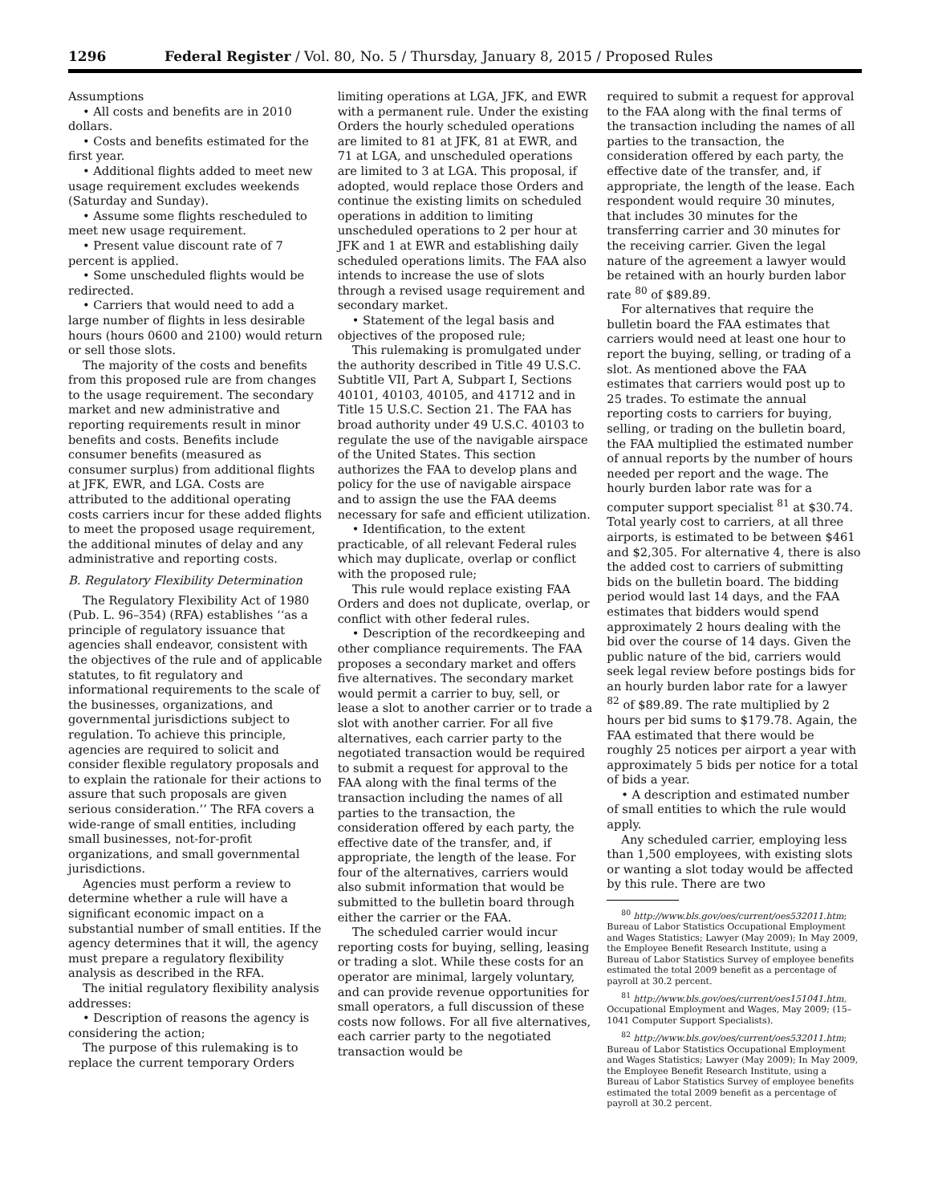1296 Federal Register / Vol. 80, No. 5 / Thursday, January 8, 2015 / Proposed Rules
Assumptions
• All costs and benefits are in 2010 dollars.
• Costs and benefits estimated for the first year.
• Additional flights added to meet new usage requirement excludes weekends (Saturday and Sunday).
• Assume some flights rescheduled to meet new usage requirement.
• Present value discount rate of 7 percent is applied.
• Some unscheduled flights would be redirected.
• Carriers that would need to add a large number of flights in less desirable hours (hours 0600 and 2100) would return or sell those slots.
The majority of the costs and benefits from this proposed rule are from changes to the usage requirement. The secondary market and new administrative and reporting requirements result in minor benefits and costs. Benefits include consumer benefits (measured as consumer surplus) from additional flights at JFK, EWR, and LGA. Costs are attributed to the additional operating costs carriers incur for these added flights to meet the proposed usage requirement, the additional minutes of delay and any administrative and reporting costs.
B. Regulatory Flexibility Determination
The Regulatory Flexibility Act of 1980 (Pub. L. 96–354) (RFA) establishes ‘‘as a principle of regulatory issuance that agencies shall endeavor, consistent with the objectives of the rule and of applicable statutes, to fit regulatory and informational requirements to the scale of the businesses, organizations, and governmental jurisdictions subject to regulation. To achieve this principle, agencies are required to solicit and consider flexible regulatory proposals and to explain the rationale for their actions to assure that such proposals are given serious consideration.’’ The RFA covers a wide-range of small entities, including small businesses, not-for-profit organizations, and small governmental jurisdictions.
Agencies must perform a review to determine whether a rule will have a significant economic impact on a substantial number of small entities. If the agency determines that it will, the agency must prepare a regulatory flexibility analysis as described in the RFA.
The initial regulatory flexibility analysis addresses:
• Description of reasons the agency is considering the action;
The purpose of this rulemaking is to replace the current temporary Orders
limiting operations at LGA, JFK, and EWR with a permanent rule. Under the existing Orders the hourly scheduled operations are limited to 81 at JFK, 81 at EWR, and 71 at LGA, and unscheduled operations are limited to 3 at LGA. This proposal, if adopted, would replace those Orders and continue the existing limits on scheduled operations in addition to limiting unscheduled operations to 2 per hour at JFK and 1 at EWR and establishing daily scheduled operations limits. The FAA also intends to increase the use of slots through a revised usage requirement and secondary market.
• Statement of the legal basis and objectives of the proposed rule;
This rulemaking is promulgated under the authority described in Title 49 U.S.C. Subtitle VII, Part A, Subpart I, Sections 40101, 40103, 40105, and 41712 and in Title 15 U.S.C. Section 21. The FAA has broad authority under 49 U.S.C. 40103 to regulate the use of the navigable airspace of the United States. This section authorizes the FAA to develop plans and policy for the use of navigable airspace and to assign the use the FAA deems necessary for safe and efficient utilization.
• Identification, to the extent practicable, of all relevant Federal rules which may duplicate, overlap or conflict with the proposed rule;
This rule would replace existing FAA Orders and does not duplicate, overlap, or conflict with other federal rules.
• Description of the recordkeeping and other compliance requirements. The FAA proposes a secondary market and offers five alternatives. The secondary market would permit a carrier to buy, sell, or lease a slot to another carrier or to trade a slot with another carrier. For all five alternatives, each carrier party to the negotiated transaction would be required to submit a request for approval to the FAA along with the final terms of the transaction including the names of all parties to the transaction, the consideration offered by each party, the effective date of the transfer, and, if appropriate, the length of the lease. For four of the alternatives, carriers would also submit information that would be submitted to the bulletin board through either the carrier or the FAA.
The scheduled carrier would incur reporting costs for buying, selling, leasing or trading a slot. While these costs for an operator are minimal, largely voluntary, and can provide revenue opportunities for small operators, a full discussion of these costs now follows. For all five alternatives, each carrier party to the negotiated transaction would be
required to submit a request for approval to the FAA along with the final terms of the transaction including the names of all parties to the transaction, the consideration offered by each party, the effective date of the transfer, and, if appropriate, the length of the lease. Each respondent would require 30 minutes, that includes 30 minutes for the transferring carrier and 30 minutes for the receiving carrier. Given the legal nature of the agreement a lawyer would be retained with an hourly burden labor rate <sup>80</sup> of $89.89.
For alternatives that require the bulletin board the FAA estimates that carriers would need at least one hour to report the buying, selling, or trading of a slot. As mentioned above the FAA estimates that carriers would post up to 25 trades. To estimate the annual reporting costs to carriers for buying, selling, or trading on the bulletin board, the FAA multiplied the estimated number of annual reports by the number of hours needed per report and the wage. The hourly burden labor rate was for a computer support specialist <sup>81</sup> at $30.74. Total yearly cost to carriers, at all three airports, is estimated to be between $461 and $2,305. For alternative 4, there is also the added cost to carriers of submitting bids on the bulletin board. The bidding period would last 14 days, and the FAA estimates that bidders would spend approximately 2 hours dealing with the bid over the course of 14 days. Given the public nature of the bid, carriers would seek legal review before postings bids for an hourly burden labor rate for a lawyer <sup>82</sup> of $89.89. The rate multiplied by 2 hours per bid sums to $179.78. Again, the FAA estimated that there would be roughly 25 notices per airport a year with approximately 5 bids per notice for a total of bids a year.
• A description and estimated number of small entities to which the rule would apply.
Any scheduled carrier, employing less than 1,500 employees, with existing slots or wanting a slot today would be affected by this rule. There are two
<sup>80</sup> http://www.bls.gov/oes/current/oes532011.htm; Bureau of Labor Statistics Occupational Employment and Wages Statistics; Lawyer (May 2009); In May 2009, the Employee Benefit Research Institute, using a Bureau of Labor Statistics Survey of employee benefits estimated the total 2009 benefit as a percentage of payroll at 30.2 percent.
<sup>81</sup> http://www.bls.gov/oes/current/oes151041.htm, Occupational Employment and Wages, May 2009; (15–1041 Computer Support Specialists).
<sup>82</sup> http://www.bls.gov/oes/current/oes532011.htm; Bureau of Labor Statistics Occupational Employment and Wages Statistics; Lawyer (May 2009); In May 2009, the Employee Benefit Research Institute, using a Bureau of Labor Statistics Survey of employee benefits estimated the total 2009 benefit as a percentage of payroll at 30.2 percent.